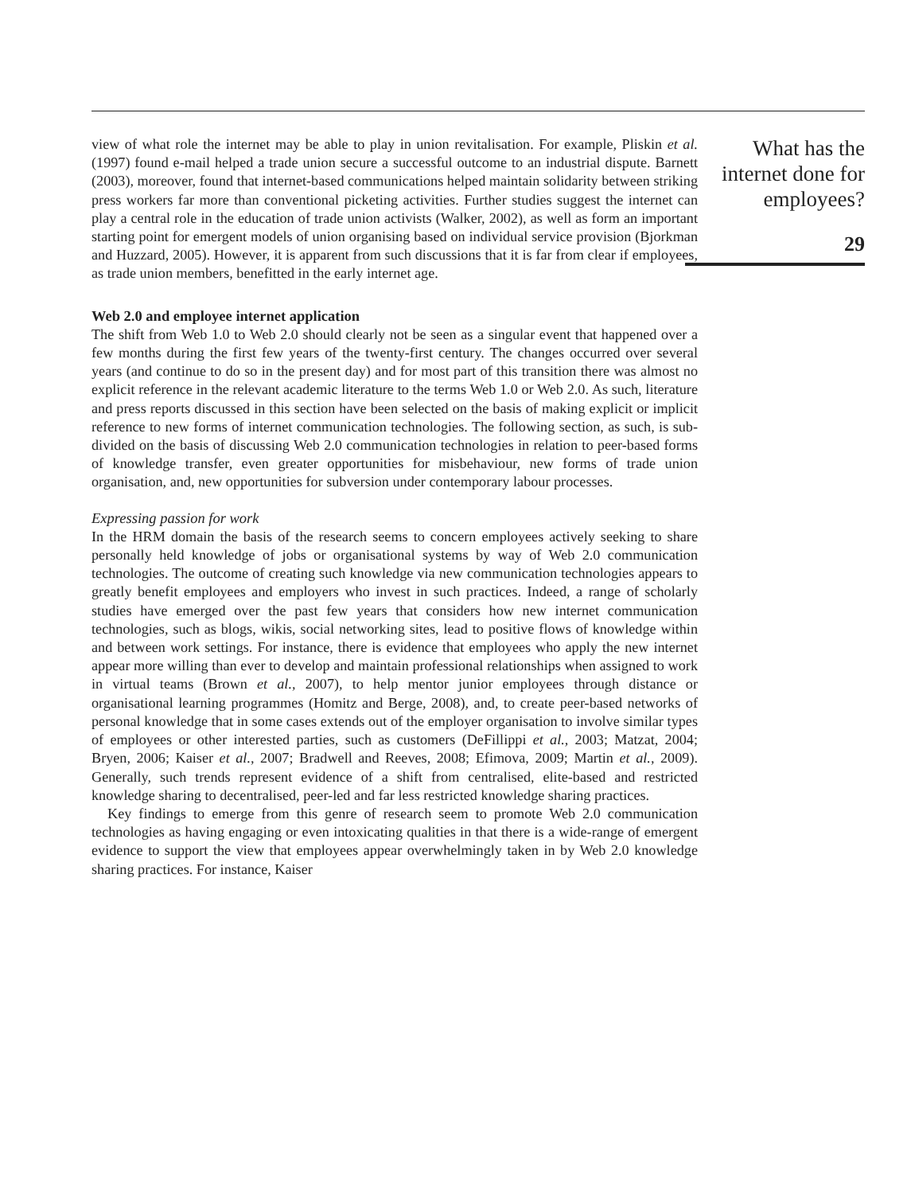view of what role the internet may be able to play in union revitalisation. For example, Pliskin et al. (1997) found e-mail helped a trade union secure a successful outcome to an industrial dispute. Barnett (2003), moreover, found that internet-based communications helped maintain solidarity between striking press workers far more than conventional picketing activities. Further studies suggest the internet can play a central role in the education of trade union activists (Walker, 2002), as well as form an important starting point for emergent models of union organising based on individual service provision (Bjorkman and Huzzard, 2005). However, it is apparent from such discussions that it is far from clear if employees, as trade union members, benefitted in the early internet age.
Web 2.0 and employee internet application
The shift from Web 1.0 to Web 2.0 should clearly not be seen as a singular event that happened over a few months during the first few years of the twenty-first century. The changes occurred over several years (and continue to do so in the present day) and for most part of this transition there was almost no explicit reference in the relevant academic literature to the terms Web 1.0 or Web 2.0. As such, literature and press reports discussed in this section have been selected on the basis of making explicit or implicit reference to new forms of internet communication technologies. The following section, as such, is sub-divided on the basis of discussing Web 2.0 communication technologies in relation to peer-based forms of knowledge transfer, even greater opportunities for misbehaviour, new forms of trade union organisation, and, new opportunities for subversion under contemporary labour processes.
Expressing passion for work
In the HRM domain the basis of the research seems to concern employees actively seeking to share personally held knowledge of jobs or organisational systems by way of Web 2.0 communication technologies. The outcome of creating such knowledge via new communication technologies appears to greatly benefit employees and employers who invest in such practices. Indeed, a range of scholarly studies have emerged over the past few years that considers how new internet communication technologies, such as blogs, wikis, social networking sites, lead to positive flows of knowledge within and between work settings. For instance, there is evidence that employees who apply the new internet appear more willing than ever to develop and maintain professional relationships when assigned to work in virtual teams (Brown et al., 2007), to help mentor junior employees through distance or organisational learning programmes (Homitz and Berge, 2008), and, to create peer-based networks of personal knowledge that in some cases extends out of the employer organisation to involve similar types of employees or other interested parties, such as customers (DeFillippi et al., 2003; Matzat, 2004; Bryen, 2006; Kaiser et al., 2007; Bradwell and Reeves, 2008; Efimova, 2009; Martin et al., 2009). Generally, such trends represent evidence of a shift from centralised, elite-based and restricted knowledge sharing to decentralised, peer-led and far less restricted knowledge sharing practices.
Key findings to emerge from this genre of research seem to promote Web 2.0 communication technologies as having engaging or even intoxicating qualities in that there is a wide-range of emergent evidence to support the view that employees appear overwhelmingly taken in by Web 2.0 knowledge sharing practices. For instance, Kaiser
What has the internet done for employees?
29